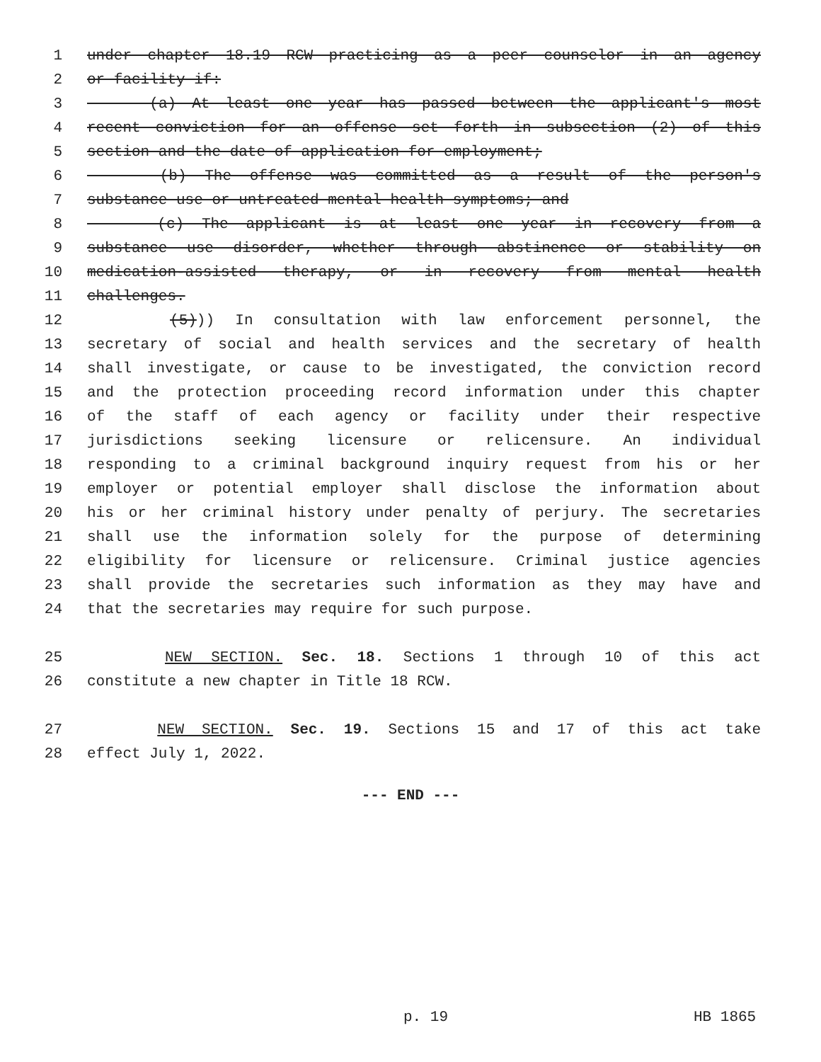1 under chapter 18.19 RCW practicing as a peer counselor in an agency
2 or facility if:
3 (a) At least one year has passed between the applicant's most
4 recent conviction for an offense set forth in subsection (2) of this
5 section and the date of application for employment;
6 (b) The offense was committed as a result of the person's
7 substance use or untreated mental health symptoms; and
8 (c) The applicant is at least one year in recovery from a
9 substance use disorder, whether through abstinence or stability on
10 medication-assisted therapy, or in recovery from mental health
11 challenges.
12 (5))) In consultation with law enforcement personnel, the
13 secretary of social and health services and the secretary of health
14 shall investigate, or cause to be investigated, the conviction record
15 and the protection proceeding record information under this chapter
16 of the staff of each agency or facility under their respective
17 jurisdictions seeking licensure or relicensure. An individual
18 responding to a criminal background inquiry request from his or her
19 employer or potential employer shall disclose the information about
20 his or her criminal history under penalty of perjury. The secretaries
21 shall use the information solely for the purpose of determining
22 eligibility for licensure or relicensure. Criminal justice agencies
23 shall provide the secretaries such information as they may have and
24 that the secretaries may require for such purpose.
25 NEW SECTION. Sec. 18. Sections 1 through 10 of this act
26 constitute a new chapter in Title 18 RCW.
27 NEW SECTION. Sec. 19. Sections 15 and 17 of this act take
28 effect July 1, 2022.
--- END ---
p. 19 HB 1865